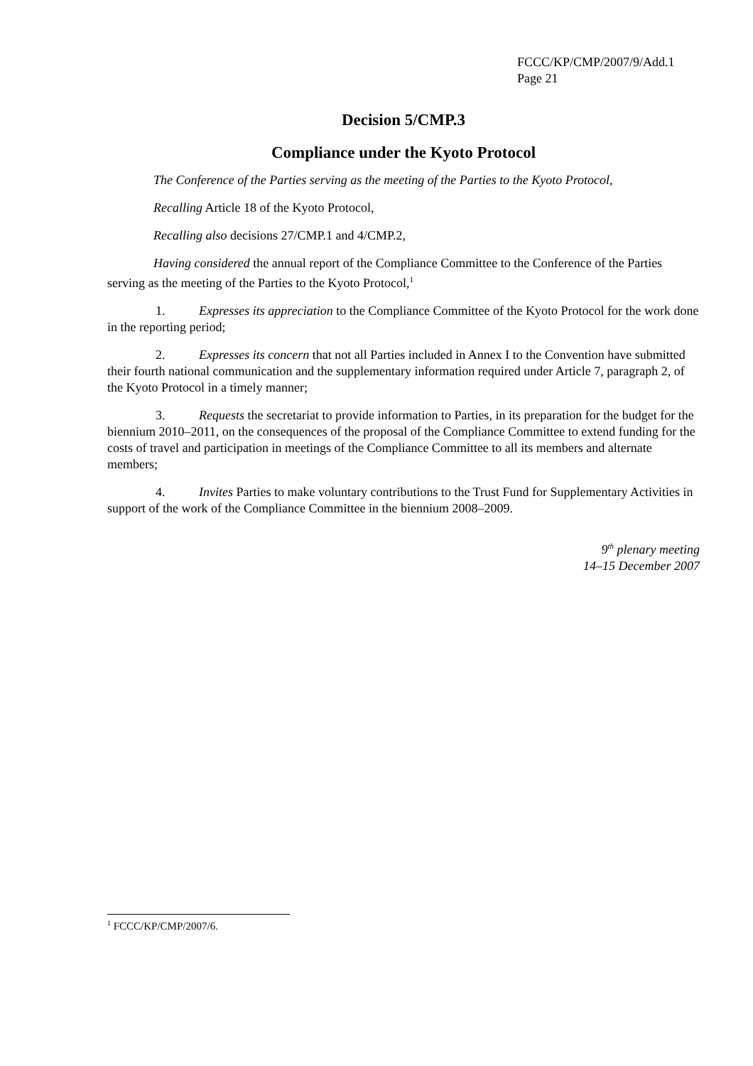FCCC/KP/CMP/2007/9/Add.1
Page 21
Decision 5/CMP.3
Compliance under the Kyoto Protocol
The Conference of the Parties serving as the meeting of the Parties to the Kyoto Protocol,
Recalling Article 18 of the Kyoto Protocol,
Recalling also decisions 27/CMP.1 and 4/CMP.2,
Having considered the annual report of the Compliance Committee to the Conference of the Parties serving as the meeting of the Parties to the Kyoto Protocol,<sup>1</sup>
1. Expresses its appreciation to the Compliance Committee of the Kyoto Protocol for the work done in the reporting period;
2. Expresses its concern that not all Parties included in Annex I to the Convention have submitted their fourth national communication and the supplementary information required under Article 7, paragraph 2, of the Kyoto Protocol in a timely manner;
3. Requests the secretariat to provide information to Parties, in its preparation for the budget for the biennium 2010–2011, on the consequences of the proposal of the Compliance Committee to extend funding for the costs of travel and participation in meetings of the Compliance Committee to all its members and alternate members;
4. Invites Parties to make voluntary contributions to the Trust Fund for Supplementary Activities in support of the work of the Compliance Committee in the biennium 2008–2009.
9<sup>th</sup> plenary meeting
14–15 December 2007
<sup>1</sup> FCCC/KP/CMP/2007/6.